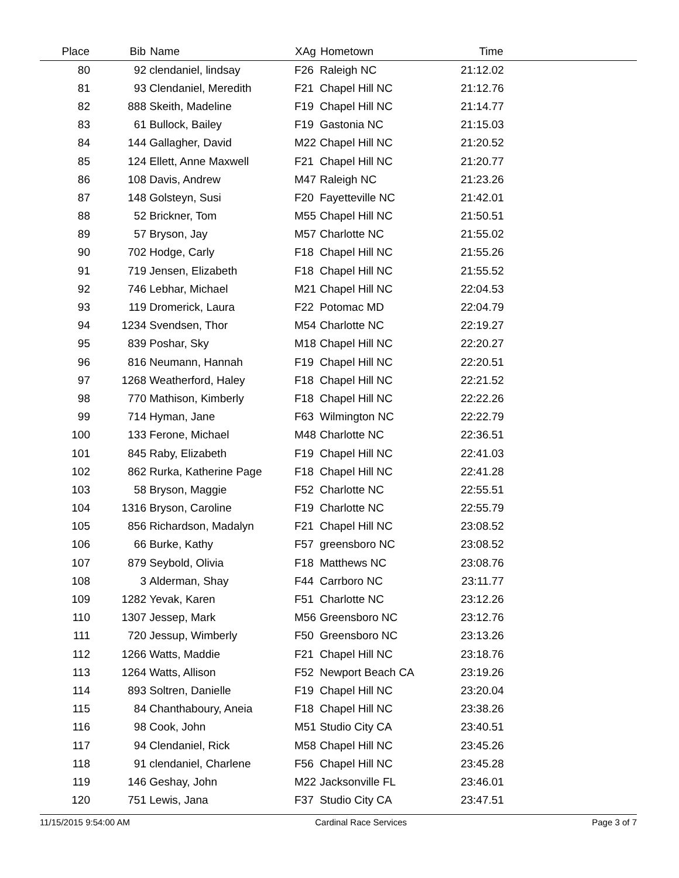| Place | Bib | Name | XAg | Hometown | Time | |
| --- | --- | --- | --- | --- | --- | --- |
| 80 | 92 | clendaniel, lindsay | F26 | Raleigh NC | 21:12.02 | |
| 81 | 93 | Clendaniel, Meredith | F21 | Chapel Hill NC | 21:12.76 | |
| 82 | 888 | Skeith, Madeline | F19 | Chapel Hill NC | 21:14.77 | |
| 83 | 61 | Bullock, Bailey | F19 | Gastonia NC | 21:15.03 | |
| 84 | 144 | Gallagher, David | M22 | Chapel Hill NC | 21:20.52 | |
| 85 | 124 | Ellett, Anne Maxwell | F21 | Chapel Hill NC | 21:20.77 | |
| 86 | 108 | Davis, Andrew | M47 | Raleigh NC | 21:23.26 | |
| 87 | 148 | Golsteyn, Susi | F20 | Fayetteville NC | 21:42.01 | |
| 88 | 52 | Brickner, Tom | M55 | Chapel Hill NC | 21:50.51 | |
| 89 | 57 | Bryson, Jay | M57 | Charlotte NC | 21:55.02 | |
| 90 | 702 | Hodge, Carly | F18 | Chapel Hill NC | 21:55.26 | |
| 91 | 719 | Jensen, Elizabeth | F18 | Chapel Hill NC | 21:55.52 | |
| 92 | 746 | Lebhar, Michael | M21 | Chapel Hill NC | 22:04.53 | |
| 93 | 119 | Dromerick, Laura | F22 | Potomac MD | 22:04.79 | |
| 94 | 1234 | Svendsen, Thor | M54 | Charlotte NC | 22:19.27 | |
| 95 | 839 | Poshar, Sky | M18 | Chapel Hill NC | 22:20.27 | |
| 96 | 816 | Neumann, Hannah | F19 | Chapel Hill NC | 22:20.51 | |
| 97 | 1268 | Weatherford, Haley | F18 | Chapel Hill NC | 22:21.52 | |
| 98 | 770 | Mathison, Kimberly | F18 | Chapel Hill NC | 22:22.26 | |
| 99 | 714 | Hyman, Jane | F63 | Wilmington NC | 22:22.79 | |
| 100 | 133 | Ferone, Michael | M48 | Charlotte NC | 22:36.51 | |
| 101 | 845 | Raby, Elizabeth | F19 | Chapel Hill NC | 22:41.03 | |
| 102 | 862 | Rurka, Katherine Page | F18 | Chapel Hill NC | 22:41.28 | |
| 103 | 58 | Bryson, Maggie | F52 | Charlotte NC | 22:55.51 | |
| 104 | 1316 | Bryson, Caroline | F19 | Charlotte NC | 22:55.79 | |
| 105 | 856 | Richardson, Madalyn | F21 | Chapel Hill NC | 23:08.52 | |
| 106 | 66 | Burke, Kathy | F57 | greensboro NC | 23:08.52 | |
| 107 | 879 | Seybold, Olivia | F18 | Matthews NC | 23:08.76 | |
| 108 | 3 | Alderman, Shay | F44 | Carrboro NC | 23:11.77 | |
| 109 | 1282 | Yevak, Karen | F51 | Charlotte NC | 23:12.26 | |
| 110 | 1307 | Jessep, Mark | M56 | Greensboro NC | 23:12.76 | |
| 111 | 720 | Jessup, Wimberly | F50 | Greensboro NC | 23:13.26 | |
| 112 | 1266 | Watts, Maddie | F21 | Chapel Hill NC | 23:18.76 | |
| 113 | 1264 | Watts, Allison | F52 | Newport Beach CA | 23:19.26 | |
| 114 | 893 | Soltren, Danielle | F19 | Chapel Hill NC | 23:20.04 | |
| 115 | 84 | Chanthaboury, Aneia | F18 | Chapel Hill NC | 23:38.26 | |
| 116 | 98 | Cook, John | M51 | Studio City CA | 23:40.51 | |
| 117 | 94 | Clendaniel, Rick | M58 | Chapel Hill NC | 23:45.26 | |
| 118 | 91 | clendaniel, Charlene | F56 | Chapel Hill NC | 23:45.28 | |
| 119 | 146 | Geshay, John | M22 | Jacksonville FL | 23:46.01 | |
| 120 | 751 | Lewis, Jana | F37 | Studio City CA | 23:47.51 | |
11/15/2015 9:54:00 AM Cardinal Race Services Page 3 of 7